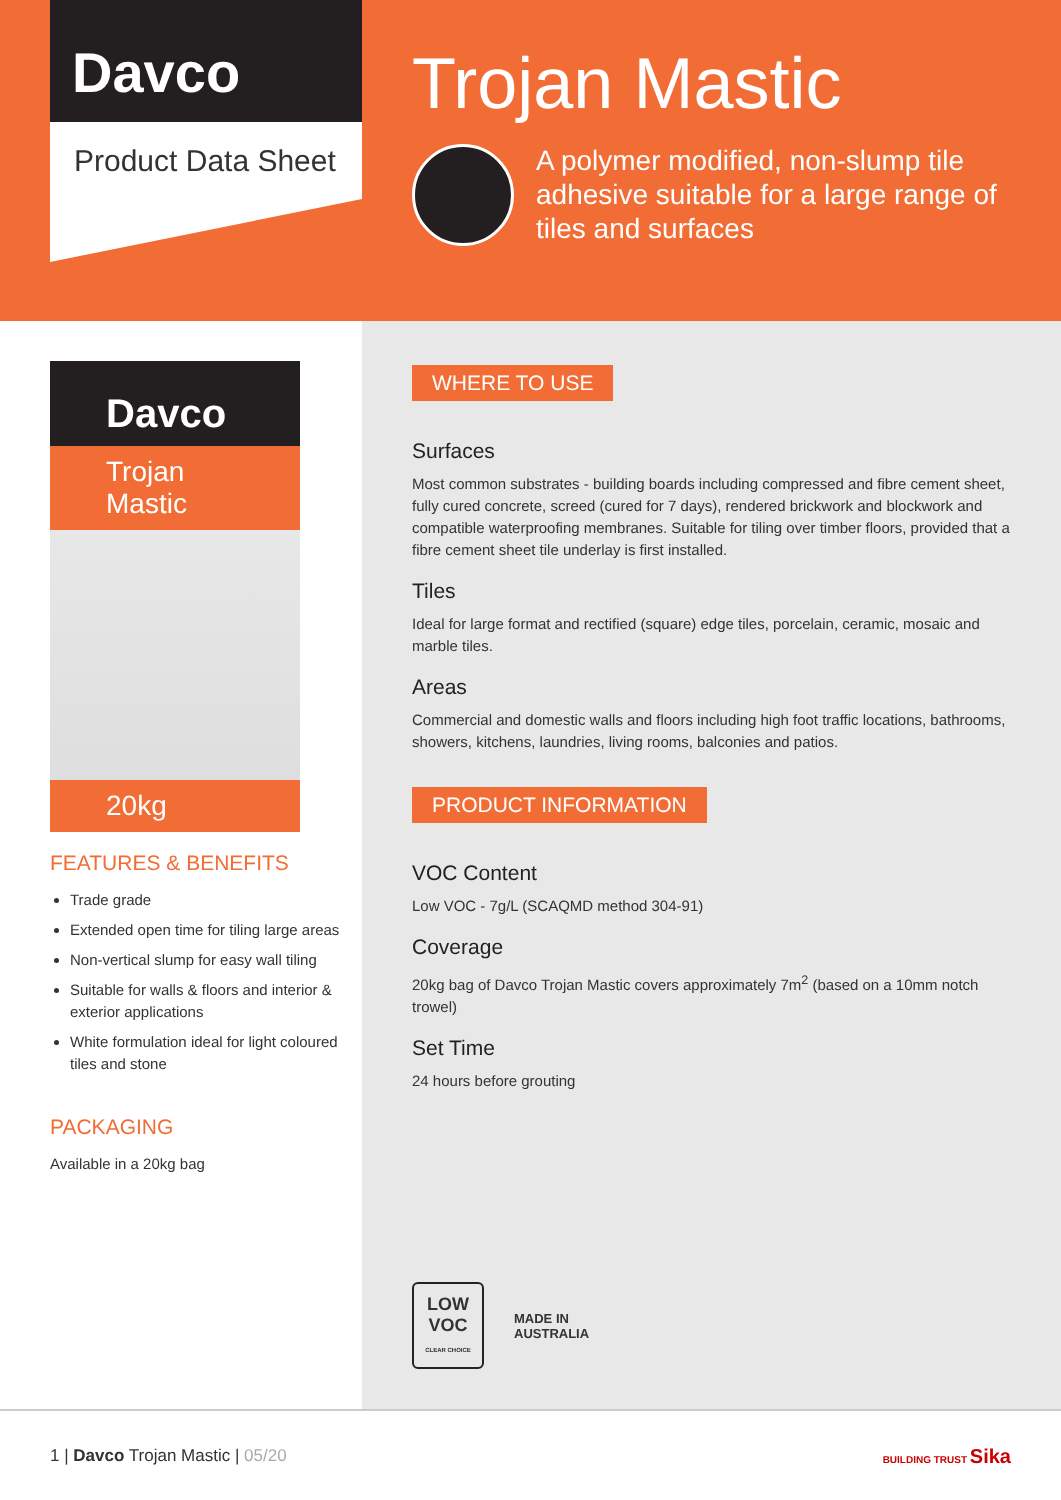Davco
Product Data Sheet
Trojan Mastic
A polymer modified, non-slump tile adhesive suitable for a large range of tiles and surfaces
Davco
Trojan Mastic
20kg
FEATURES & BENEFITS
Trade grade
Extended open time for tiling large areas
Non-vertical slump for easy wall tiling
Suitable for walls & floors and interior & exterior applications
White formulation ideal for light coloured tiles and stone
PACKAGING
Available in a 20kg bag
WHERE TO USE
Surfaces
Most common substrates - building boards including compressed and fibre cement sheet, fully cured concrete, screed (cured for 7 days), rendered brickwork and blockwork and compatible waterproofing membranes. Suitable for tiling over timber floors, provided that a fibre cement sheet tile underlay is first installed.
Tiles
Ideal for large format and rectified (square) edge tiles, porcelain, ceramic, mosaic and marble tiles.
Areas
Commercial and domestic walls and floors including high foot traffic locations, bathrooms, showers, kitchens, laundries, living rooms, balconies and patios.
PRODUCT INFORMATION
VOC Content
Low VOC - 7g/L (SCAQMD method 304-91)
Coverage
20kg bag of Davco Trojan Mastic covers approximately 7m<sup>2</sup> (based on a 10mm notch trowel)
Set Time
24 hours before grouting
LOW VOC
CLEAR CHOICE
MADE IN
AUSTRALIA
1 | Davco Trojan Mastic | 05/20
BUILDING TRUST Sika